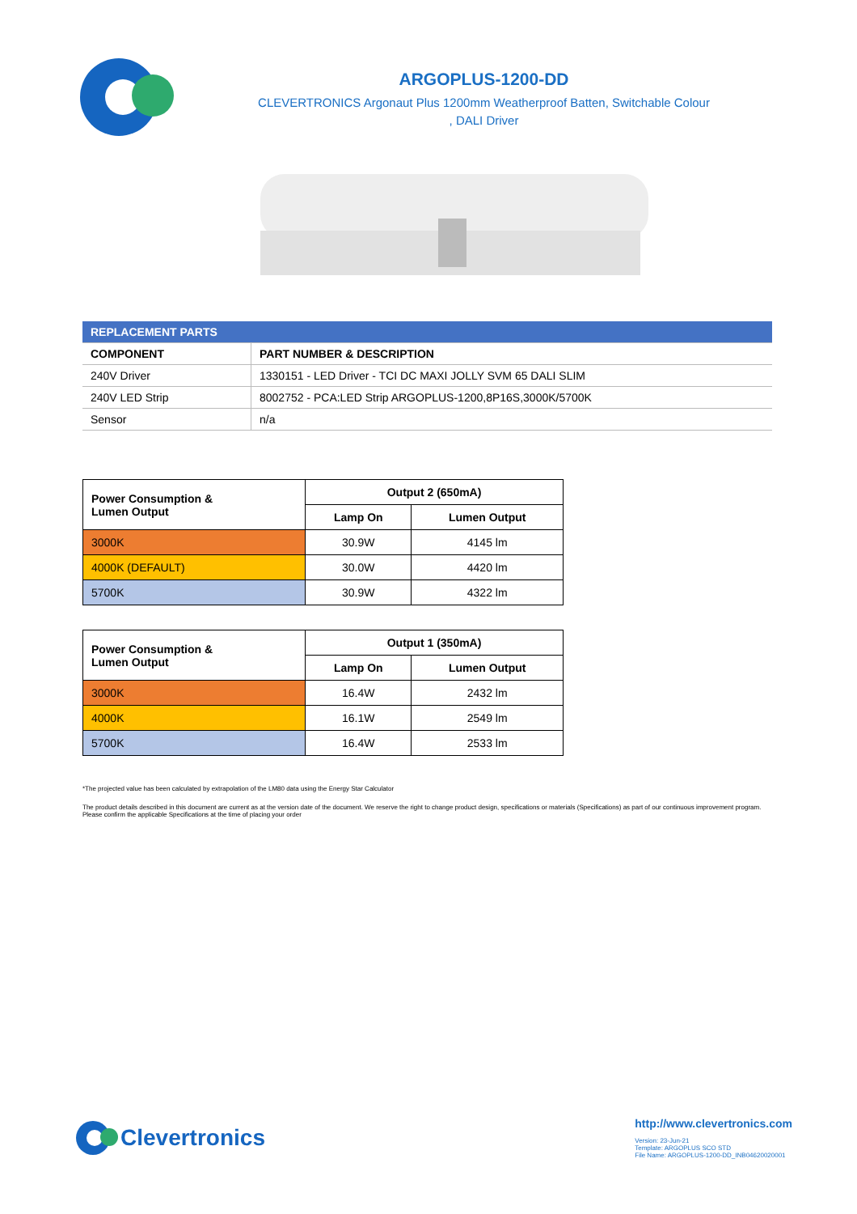ARGOPLUS-1200-DD
CLEVERTRONICS Argonaut Plus 1200mm Weatherproof Batten, Switchable Colour
, DALI Driver
| REPLACEMENT PARTS | |
| --- | --- |
| COMPONENT | PART NUMBER & DESCRIPTION |
| 240V Driver | 1330151 - LED Driver - TCI DC MAXI JOLLY SVM 65 DALI SLIM |
| 240V LED Strip | 8002752 - PCA:LED Strip ARGOPLUS-1200,8P16S,3000K/5700K |
| Sensor | n/a |
| Power Consumption & Lumen Output | Output 2 (650mA) | |
| --- | --- | --- |
| | Lamp On | Lumen Output |
| 3000K | 30.9W | 4145 lm |
| 4000K (DEFAULT) | 30.0W | 4420 lm |
| 5700K | 30.9W | 4322 lm |
| Power Consumption & Lumen Output | Output 1 (350mA) | |
| --- | --- | --- |
| | Lamp On | Lumen Output |
| 3000K | 16.4W | 2432 lm |
| 4000K | 16.1W | 2549 lm |
| 5700K | 16.4W | 2533 lm |
*The projected value has been calculated by extrapolation of the LM80 data using the Energy Star Calculator
The product details described in this document are current as at the version date of the document. We reserve the right to change product design, specifications or materials (Specifications) as part of our continuous improvement program. Please confirm the applicable Specifications at the time of placing your order
Clevertronics
http://www.clevertronics.com
Version: 23-Jun-21
Template: ARGOPLUS SCO STD
File Name: ARGOPLUS-1200-DD_INB04620020001